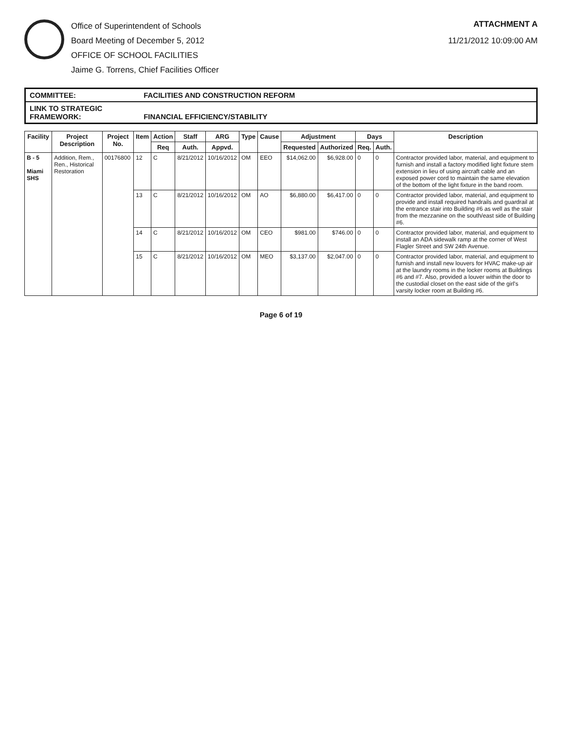Office of Superintendent of Schools
Board Meeting of December 5, 2012
OFFICE OF SCHOOL FACILITIES
Jaime G. Torrens, Chief Facilities Officer
ATTACHMENT A
11/21/2012 10:09:00 AM
COMMITTEE: FACILITIES AND CONSTRUCTION REFORM
LINK TO STRATEGIC FRAMEWORK: FINANCIAL EFFICIENCY/STABILITY
| Facility | Project Description | Project No. | Item | Action | Staff | ARG | Type | Cause | Adjustment | | Days | | Description |
| --- | --- | --- | --- | --- | --- | --- | --- | --- | --- | --- | --- | --- | --- |
| | | | | Req | Auth. | Appvd. | | | Requested | Authorized | Req. | Auth. | |
| B - 5 Miami SHS | Addition, Rem., Ren., Historical Restoration | 00176800 | 12 | C | 8/21/2012 | 10/16/2012 | OM | EEO | $14,062.00 | $6,928.00 | 0 | 0 | Contractor provided labor, material, and equipment to furnish and install a factory modified light fixture stem extension in lieu of using aircraft cable and an exposed power cord to maintain the same elevation of the bottom of the light fixture in the band room. |
| | | | 13 | C | 8/21/2012 | 10/16/2012 | OM | AO | $6,880.00 | $6,417.00 | 0 | 0 | Contractor provided labor, material, and equipment to provide and install required handrails and guardrail at the entrance stair into Building #6 as well as the stair from the mezzanine on the south/east side of Building #6. |
| | | | 14 | C | 8/21/2012 | 10/16/2012 | OM | CEO | $981.00 | $746.00 | 0 | 0 | Contractor provided labor, material, and equipment to install an ADA sidewalk ramp at the corner of West Flagler Street and SW 24th Avenue. |
| | | | 15 | C | 8/21/2012 | 10/16/2012 | OM | MEO | $3,137.00 | $2,047.00 | 0 | 0 | Contractor provided labor, material, and equipment to furnish and install new louvers for HVAC make-up air at the laundry rooms in the locker rooms at Buildings #6 and #7. Also, provided a louver within the door to the custodial closet on the east side of the girl's varsity locker room at Building #6. |
Page 6 of 19